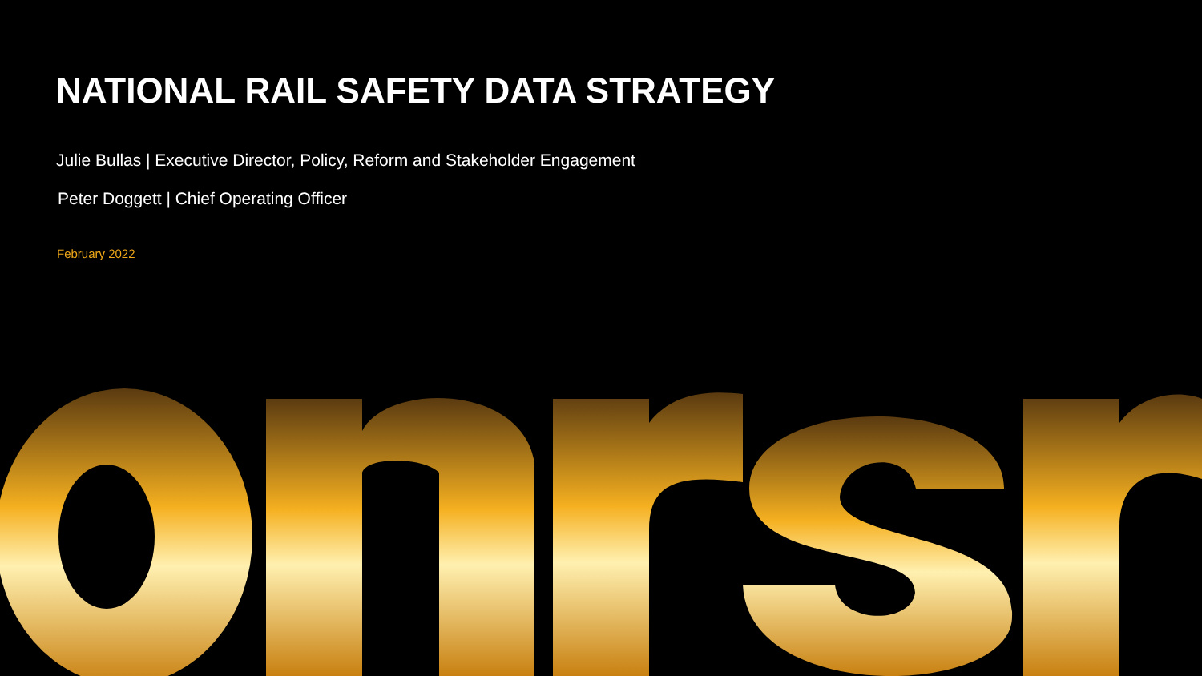NATIONAL RAIL SAFETY DATA STRATEGY
Julie Bullas | Executive Director, Policy, Reform and Stakeholder Engagement
Peter Doggett | Chief Operating Officer
February 2022